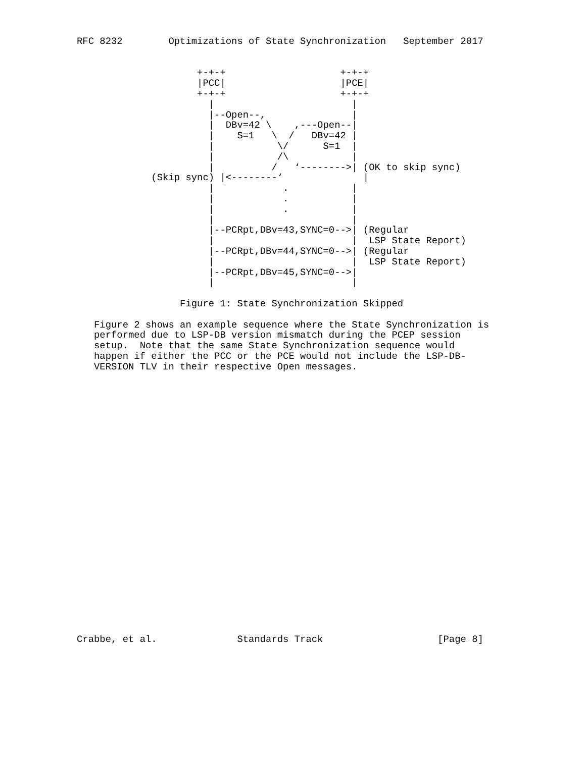RFC 8232        Optimizations of State Synchronization   September 2017


                     +-+-+                    +-+-+
                     |PCC|                    |PCE|
                     +-+-+                    +-+-+
                       |                        |
                       |--Open--,               |
                       |  DBv=42 \    ,---Open--|
                       |    S=1   \  /   DBv=42 |
                       |           \/      S=1  |
                       |           /\           |
                       |          /   ‘-------->| (OK to skip sync)
             (Skip sync) |<--------‘              |
                       |            .           |
                       |            .           |
                       |            .           |
                       |                        |
                       |--PCRpt,DBv=43,SYNC=0-->| (Regular
                       |                        |  LSP State Report)
                       |--PCRpt,DBv=44,SYNC=0-->| (Regular
                       |                        |  LSP State Report)
                       |--PCRpt,DBv=45,SYNC=0-->|
                       |                        |

                  Figure 1: State Synchronization Skipped

   Figure 2 shows an example sequence where the State Synchronization is
   performed due to LSP-DB version mismatch during the PCEP session
   setup.  Note that the same State Synchronization sequence would
   happen if either the PCC or the PCE would not include the LSP-DB-
   VERSION TLV in their respective Open messages.

























Crabbe, et al.              Standards Track                    [Page 8]